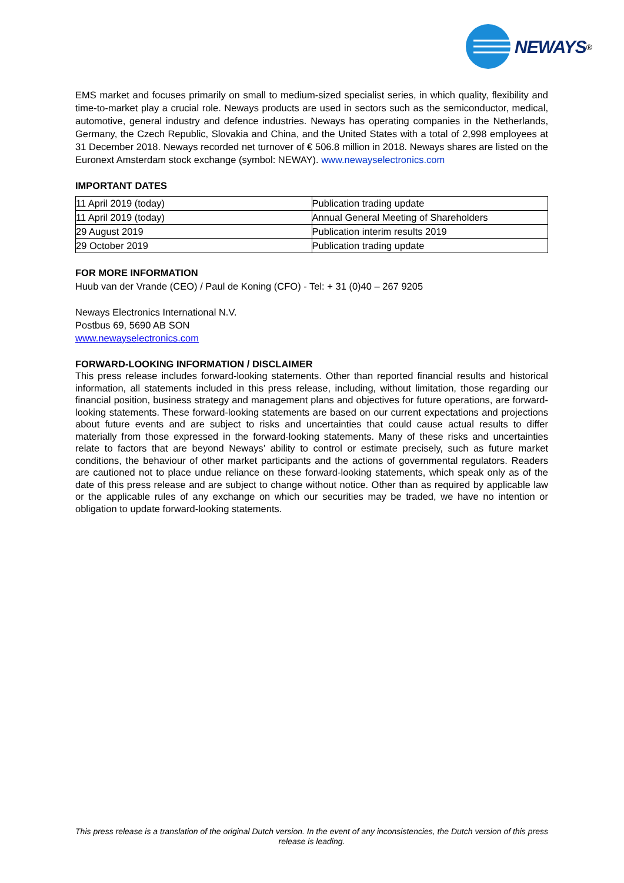NEWAYS<sup>®</sup>
EMS market and focuses primarily on small to medium-sized specialist series, in which quality, flexibility and time-to-market play a crucial role. Neways products are used in sectors such as the semiconductor, medical, automotive, general industry and defence industries. Neways has operating companies in the Netherlands, Germany, the Czech Republic, Slovakia and China, and the United States with a total of 2,998 employees at 31 December 2018. Neways recorded net turnover of € 506.8 million in 2018. Neways shares are listed on the Euronext Amsterdam stock exchange (symbol: NEWAY). www.newayselectronics.com
IMPORTANT DATES
| 11 April 2019 (today) | Publication trading update |
| 11 April 2019 (today) | Annual General Meeting of Shareholders |
| 29 August 2019 | Publication interim results 2019 |
| 29 October 2019 | Publication trading update |
FOR MORE INFORMATION
Huub van der Vrande (CEO) / Paul de Koning (CFO) - Tel: + 31 (0)40 – 267 9205
Neways Electronics International N.V.
Postbus 69, 5690 AB SON
www.newayselectronics.com
FORWARD-LOOKING INFORMATION / DISCLAIMER
This press release includes forward-looking statements. Other than reported financial results and historical information, all statements included in this press release, including, without limitation, those regarding our financial position, business strategy and management plans and objectives for future operations, are forward-looking statements. These forward-looking statements are based on our current expectations and projections about future events and are subject to risks and uncertainties that could cause actual results to differ materially from those expressed in the forward-looking statements. Many of these risks and uncertainties relate to factors that are beyond Neways’ ability to control or estimate precisely, such as future market conditions, the behaviour of other market participants and the actions of governmental regulators. Readers are cautioned not to place undue reliance on these forward-looking statements, which speak only as of the date of this press release and are subject to change without notice. Other than as required by applicable law or the applicable rules of any exchange on which our securities may be traded, we have no intention or obligation to update forward-looking statements.
This press release is a translation of the original Dutch version. In the event of any inconsistencies, the Dutch version of this press release is leading.